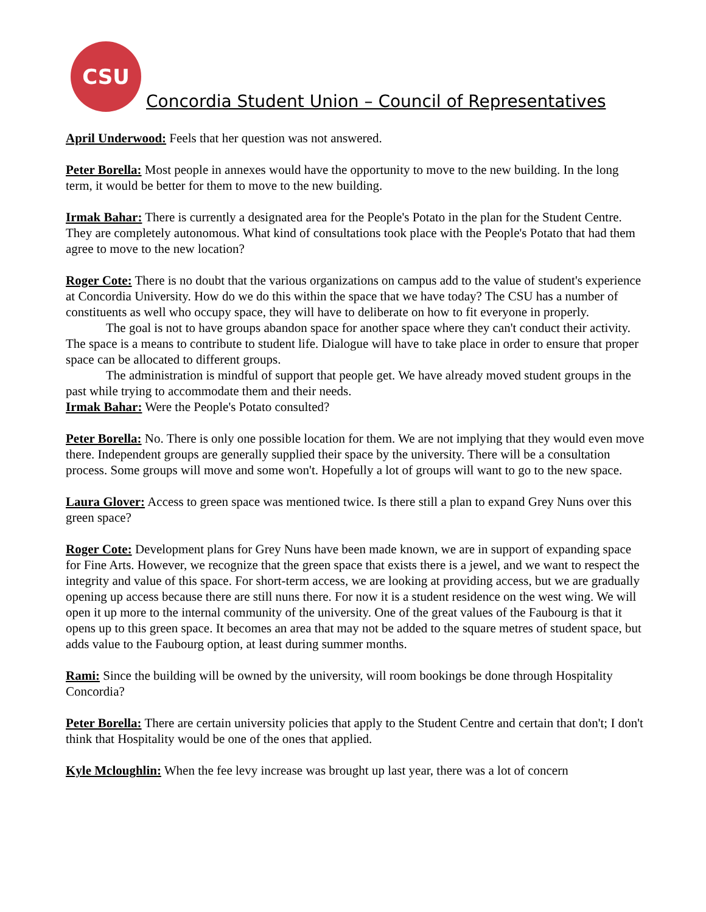CSU
Concordia Student Union – Council of Representatives
April Underwood: Feels that her question was not answered.
Peter Borella: Most people in annexes would have the opportunity to move to the new building. In the long term, it would be better for them to move to the new building.
Irmak Bahar: There is currently a designated area for the People's Potato in the plan for the Student Centre. They are completely autonomous. What kind of consultations took place with the People's Potato that had them agree to move to the new location?
Roger Cote: There is no doubt that the various organizations on campus add to the value of student's experience at Concordia University. How do we do this within the space that we have today? The CSU has a number of constituents as well who occupy space, they will have to deliberate on how to fit everyone in properly.
The goal is not to have groups abandon space for another space where they can't conduct their activity. The space is a means to contribute to student life. Dialogue will have to take place in order to ensure that proper space can be allocated to different groups.
The administration is mindful of support that people get. We have already moved student groups in the past while trying to accommodate them and their needs.
Irmak Bahar: Were the People's Potato consulted?
Peter Borella: No. There is only one possible location for them. We are not implying that they would even move there. Independent groups are generally supplied their space by the university. There will be a consultation process. Some groups will move and some won't. Hopefully a lot of groups will want to go to the new space.
Laura Glover: Access to green space was mentioned twice. Is there still a plan to expand Grey Nuns over this green space?
Roger Cote: Development plans for Grey Nuns have been made known, we are in support of expanding space for Fine Arts. However, we recognize that the green space that exists there is a jewel, and we want to respect the integrity and value of this space. For short-term access, we are looking at providing access, but we are gradually opening up access because there are still nuns there. For now it is a student residence on the west wing. We will open it up more to the internal community of the university. One of the great values of the Faubourg is that it opens up to this green space. It becomes an area that may not be added to the square metres of student space, but adds value to the Faubourg option, at least during summer months.
Rami: Since the building will be owned by the university, will room bookings be done through Hospitality Concordia?
Peter Borella: There are certain university policies that apply to the Student Centre and certain that don't; I don't think that Hospitality would be one of the ones that applied.
Kyle Mcloughlin: When the fee levy increase was brought up last year, there was a lot of concern